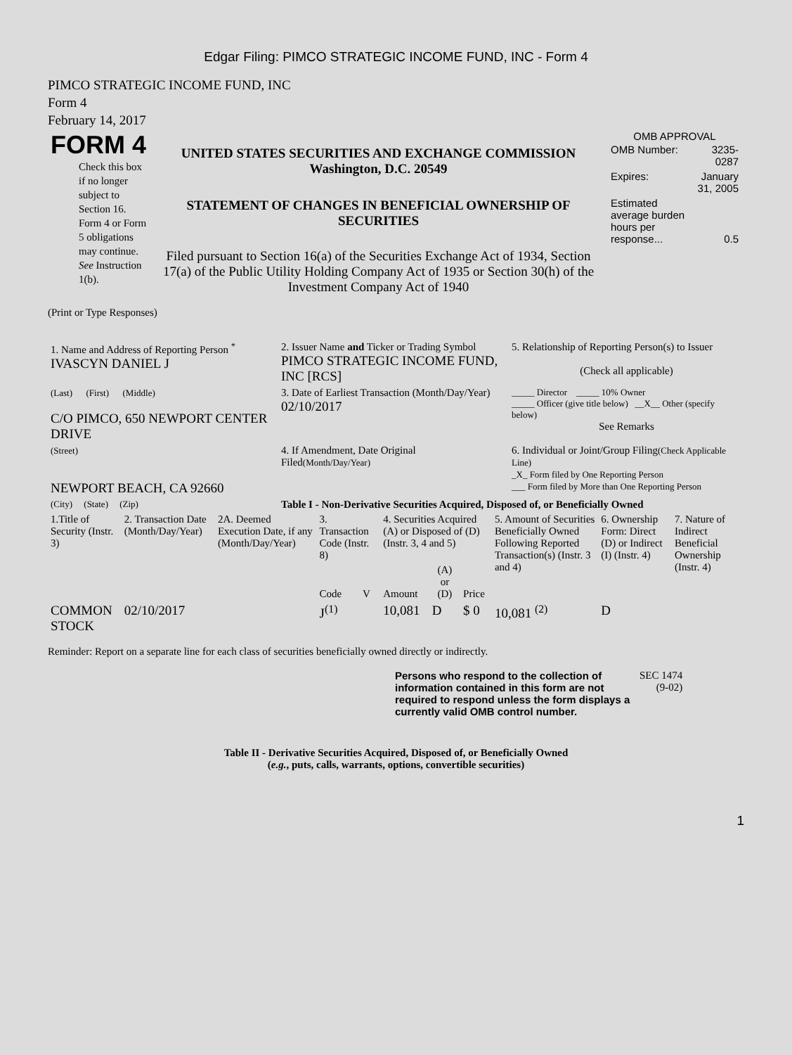Edgar Filing: PIMCO STRATEGIC INCOME FUND, INC - Form 4
PIMCO STRATEGIC INCOME FUND, INC
Form 4
February 14, 2017
| FORM 4 Check this box if no longer subject to Section 16. Form 4 or Form 5 obligations may continue. See Instruction 1(b). | UNITED STATES SECURITIES AND EXCHANGE COMMISSION Washington, D.C. 20549 STATEMENT OF CHANGES IN BENEFICIAL OWNERSHIP OF SECURITIES Filed pursuant to Section 16(a) of the Securities Exchange Act of 1934, Section 17(a) of the Public Utility Holding Company Act of 1935 or Section 30(h) of the Investment Company Act of 1940 | OMB APPROVAL / OMB Number: / 3235-0287 / / Expires: / January 31, 2005 / / Estimated average burden hours per response... / 0.5 / |
(Print or Type Responses)
| 1. Name and Address of Reporting Person <sup>*</sup> IVASCYN DANIEL J | 2. Issuer Name and Ticker or Trading Symbol PIMCO STRATEGIC INCOME FUND, INC [RCS] | 5. Relationship of Reporting Person(s) to Issuer (Check all applicable) |
| (Last) (First) (Middle) C/O PIMCO, 650 NEWPORT CENTER DRIVE | 3. Date of Earliest Transaction (Month/Day/Year) 02/10/2017 | _____ Director _____ 10% Owner _____ Officer (give title below) __X__ Other (specify below) See Remarks |
| (Street) NEWPORT BEACH, CA 92660 | 4. If Amendment, Date Original Filed (Month/Day/Year) | 6. Individual or Joint/Group Filing (Check Applicable Line) _X_ Form filed by One Reporting Person ___ Form filed by More than One Reporting Person |
| (City) (State) (Zip) | Table I - Non-Derivative Securities Acquired, Disposed of, or Beneficially Owned | |
| 1.Title of Security (Instr. 3) | 2. Transaction Date (Month/Day/Year) | 2A. Deemed Execution Date, if any (Month/Day/Year) | 3. Transaction Code (Instr. 8) | | 4. Securities Acquired (A) or Disposed of (D) (Instr. 3, 4 and 5) | | | 5. Amount of Securities Beneficially Owned Following Reported Transaction(s) (Instr. 3 and 4) | 6. Ownership Form: Direct (D) or Indirect (I) (Instr. 4) | 7. Nature of Indirect Beneficial Ownership (Instr. 4) |
| --- | --- | --- | --- | --- | --- | --- | --- | --- | --- | --- |
| | | | Code | V | Amount | (A) or (D) | Price | | | |
| COMMON STOCK | 02/10/2017 | | J<sup>(1)</sup> | | 10,081 | D | $ 0 | 10,081 <sup>(2)</sup> | D | |
Reminder: Report on a separate line for each class of securities beneficially owned directly or indirectly.
| Persons who respond to the collection of information contained in this form are not required to respond unless the form displays a currently valid OMB control number. | SEC 1474 (9-02) |
Table II - Derivative Securities Acquired, Disposed of, or Beneficially Owned
(e.g., puts, calls, warrants, options, convertible securities)
1